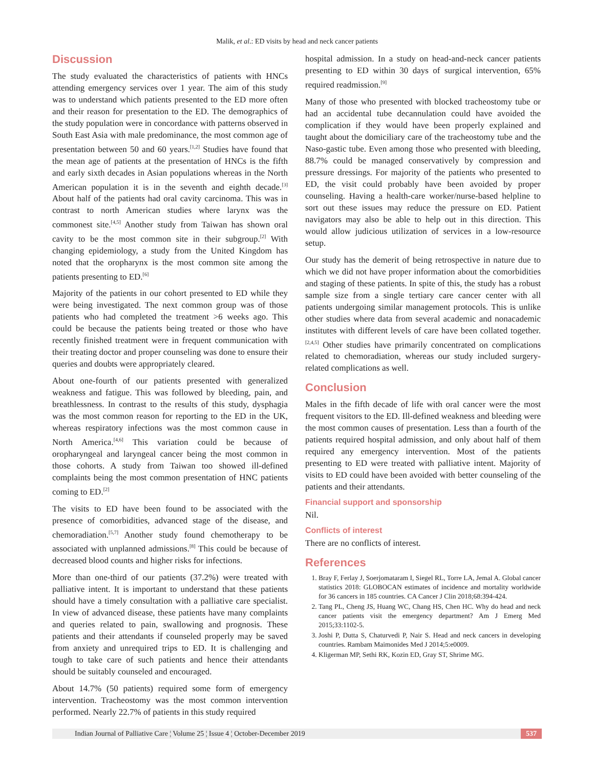Malik, et al.: ED visits by head and neck cancer patients
Discussion
The study evaluated the characteristics of patients with HNCs attending emergency services over 1 year. The aim of this study was to understand which patients presented to the ED more often and their reason for presentation to the ED. The demographics of the study population were in concordance with patterns observed in South East Asia with male predominance, the most common age of presentation between 50 and 60 years.<sup>[1,2]</sup> Studies have found that the mean age of patients at the presentation of HNCs is the fifth and early sixth decades in Asian populations whereas in the North American population it is in the seventh and eighth decade.<sup>[3]</sup> About half of the patients had oral cavity carcinoma. This was in contrast to north American studies where larynx was the commonest site.<sup>[4,5]</sup> Another study from Taiwan has shown oral cavity to be the most common site in their subgroup.<sup>[2]</sup> With changing epidemiology, a study from the United Kingdom has noted that the oropharynx is the most common site among the patients presenting to ED.<sup>[6]</sup>
Majority of the patients in our cohort presented to ED while they were being investigated. The next common group was of those patients who had completed the treatment >6 weeks ago. This could be because the patients being treated or those who have recently finished treatment were in frequent communication with their treating doctor and proper counseling was done to ensure their queries and doubts were appropriately cleared.
About one-fourth of our patients presented with generalized weakness and fatigue. This was followed by bleeding, pain, and breathlessness. In contrast to the results of this study, dysphagia was the most common reason for reporting to the ED in the UK, whereas respiratory infections was the most common cause in North America.<sup>[4,6]</sup> This variation could be because of oropharyngeal and laryngeal cancer being the most common in those cohorts. A study from Taiwan too showed ill-defined complaints being the most common presentation of HNC patients coming to ED.<sup>[2]</sup>
The visits to ED have been found to be associated with the presence of comorbidities, advanced stage of the disease, and chemoradiation.<sup>[5,7]</sup> Another study found chemotherapy to be associated with unplanned admissions.<sup>[8]</sup> This could be because of decreased blood counts and higher risks for infections.
More than one-third of our patients (37.2%) were treated with palliative intent. It is important to understand that these patients should have a timely consultation with a palliative care specialist. In view of advanced disease, these patients have many complaints and queries related to pain, swallowing and prognosis. These patients and their attendants if counseled properly may be saved from anxiety and unrequired trips to ED. It is challenging and tough to take care of such patients and hence their attendants should be suitably counseled and encouraged.
About 14.7% (50 patients) required some form of emergency intervention. Tracheostomy was the most common intervention performed. Nearly 22.7% of patients in this study required
hospital admission. In a study on head-and-neck cancer patients presenting to ED within 30 days of surgical intervention, 65% required readmission.<sup>[9]</sup>
Many of those who presented with blocked tracheostomy tube or had an accidental tube decannulation could have avoided the complication if they would have been properly explained and taught about the domiciliary care of the tracheostomy tube and the Naso-gastic tube. Even among those who presented with bleeding, 88.7% could be managed conservatively by compression and pressure dressings. For majority of the patients who presented to ED, the visit could probably have been avoided by proper counseling. Having a health-care worker/nurse-based helpline to sort out these issues may reduce the pressure on ED. Patient navigators may also be able to help out in this direction. This would allow judicious utilization of services in a low-resource setup.
Our study has the demerit of being retrospective in nature due to which we did not have proper information about the comorbidities and staging of these patients. In spite of this, the study has a robust sample size from a single tertiary care cancer center with all patients undergoing similar management protocols. This is unlike other studies where data from several academic and nonacademic institutes with different levels of care have been collated together.<sup>[2,4,5]</sup> Other studies have primarily concentrated on complications related to chemoradiation, whereas our study included surgery-related complications as well.
Conclusion
Males in the fifth decade of life with oral cancer were the most frequent visitors to the ED. Ill-defined weakness and bleeding were the most common causes of presentation. Less than a fourth of the patients required hospital admission, and only about half of them required any emergency intervention. Most of the patients presenting to ED were treated with palliative intent. Majority of visits to ED could have been avoided with better counseling of the patients and their attendants.
Financial support and sponsorship
Nil.
Conflicts of interest
There are no conflicts of interest.
References
1. Bray F, Ferlay J, Soerjomataram I, Siegel RL, Torre LA, Jemal A. Global cancer statistics 2018: GLOBOCAN estimates of incidence and mortality worldwide for 36 cancers in 185 countries. CA Cancer J Clin 2018;68:394-424.
2. Tang PL, Cheng JS, Huang WC, Chang HS, Chen HC. Why do head and neck cancer patients visit the emergency department? Am J Emerg Med 2015;33:1102-5.
3. Joshi P, Dutta S, Chaturvedi P, Nair S. Head and neck cancers in developing countries. Rambam Maimonides Med J 2014;5:e0009.
4. Kligerman MP, Sethi RK, Kozin ED, Gray ST, Shrime MG.
Indian Journal of Palliative Care ¦ Volume 25 ¦ Issue 4 ¦ October-December 2019 537